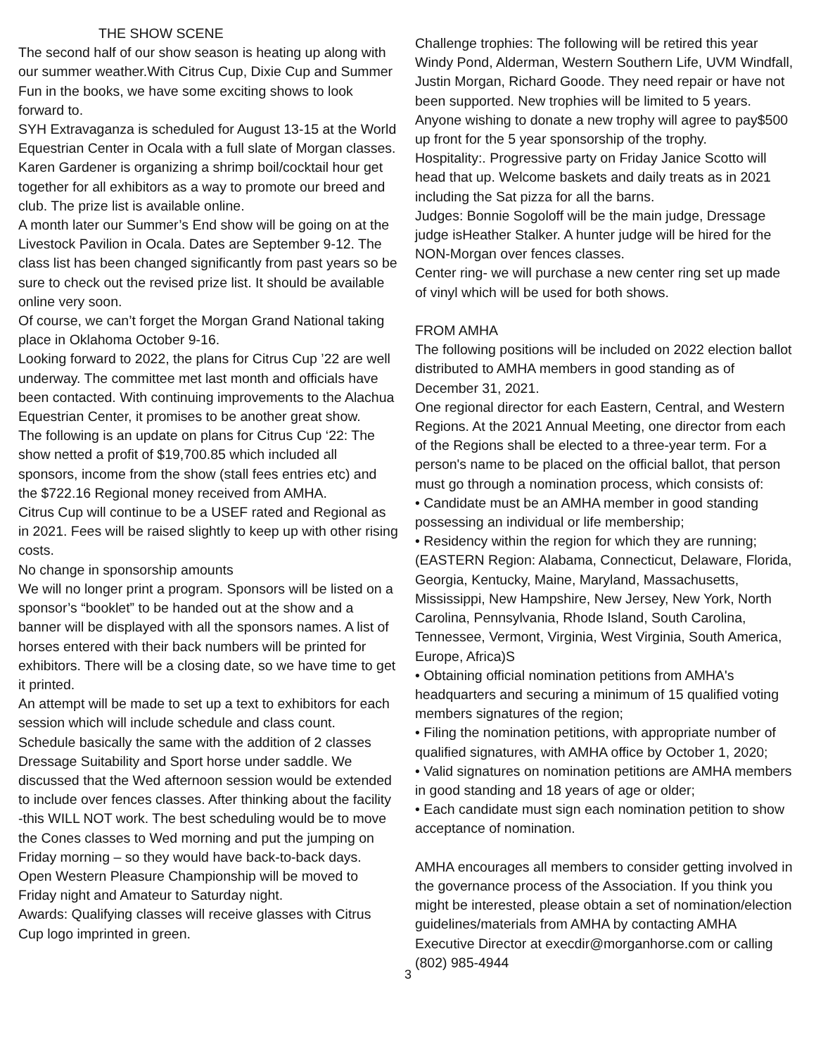THE SHOW SCENE
The second half of our show season is heating up along with our summer weather.With Citrus Cup, Dixie Cup and Summer Fun in the books, we have some exciting shows to look forward to.
SYH Extravaganza is scheduled for August 13-15 at the World Equestrian Center in Ocala with a full slate of Morgan classes. Karen Gardener is organizing a shrimp boil/cocktail hour get together for all exhibitors as a way to promote our breed and club. The prize list is available online.
A month later our Summer’s End show will be going on at the Livestock Pavilion in Ocala. Dates are September 9-12. The class list has been changed significantly from past years so be sure to check out the revised prize list. It should be available online very soon.
Of course, we can’t forget the Morgan Grand National taking place in Oklahoma October 9-16.
Looking forward to 2022, the plans for Citrus Cup ’22 are well underway. The committee met last month and officials have been contacted. With continuing improvements to the Alachua Equestrian Center, it promises to be another great show.
The following is an update on plans for Citrus Cup ‘22: The show netted a profit of $19,700.85 which included all sponsors, income from the show (stall fees entries etc) and the $722.16 Regional money received from AMHA.
Citrus Cup will continue to be a USEF rated and Regional as in 2021. Fees will be raised slightly to keep up with other rising costs.
No change in sponsorship amounts
We will no longer print a program. Sponsors will be listed on a sponsor’s “booklet” to be handed out at the show and a banner will be displayed with all the sponsors names. A list of horses entered with their back numbers will be printed for exhibitors. There will be a closing date, so we have time to get it printed.
An attempt will be made to set up a text to exhibitors for each session which will include schedule and class count.
Schedule basically the same with the addition of 2 classes Dressage Suitability and Sport horse under saddle. We discussed that the Wed afternoon session would be extended to include over fences classes. After thinking about the facility -this WILL NOT work. The best scheduling would be to move the Cones classes to Wed morning and put the jumping on Friday morning – so they would have back-to-back days.
Open Western Pleasure Championship will be moved to Friday night and Amateur to Saturday night.
Awards: Qualifying classes will receive glasses with Citrus Cup logo imprinted in green.
Challenge trophies: The following will be retired this year Windy Pond, Alderman, Western Southern Life, UVM Windfall, Justin Morgan, Richard Goode. They need repair or have not been supported. New trophies will be limited to 5 years. Anyone wishing to donate a new trophy will agree to pay$500 up front for the 5 year sponsorship of the trophy.
Hospitality:. Progressive party on Friday Janice Scotto will head that up. Welcome baskets and daily treats as in 2021 including the Sat pizza for all the barns.
Judges: Bonnie Sogoloff will be the main judge, Dressage judge isHeather Stalker. A hunter judge will be hired for the NON-Morgan over fences classes.
Center ring- we will purchase a new center ring set up made of vinyl which will be used for both shows.
FROM AMHA
The following positions will be included on 2022 election ballot distributed to AMHA members in good standing as of December 31, 2021.
One regional director for each Eastern, Central, and Western Regions. At the 2021 Annual Meeting, one director from each of the Regions shall be elected to a three-year term. For a person's name to be placed on the official ballot, that person must go through a nomination process, which consists of:
• Candidate must be an AMHA member in good standing possessing an individual or life membership;
• Residency within the region for which they are running; (EASTERN Region: Alabama, Connecticut, Delaware, Florida, Georgia, Kentucky, Maine, Maryland, Massachusetts, Mississippi, New Hampshire, New Jersey, New York, North Carolina, Pennsylvania, Rhode Island, South Carolina, Tennessee, Vermont, Virginia, West Virginia, South America, Europe, Africa)S
• Obtaining official nomination petitions from AMHA's headquarters and securing a minimum of 15 qualified voting members signatures of the region;
• Filing the nomination petitions, with appropriate number of qualified signatures, with AMHA office by October 1, 2020;
• Valid signatures on nomination petitions are AMHA members in good standing and 18 years of age or older;
• Each candidate must sign each nomination petition to show acceptance of nomination.
AMHA encourages all members to consider getting involved in the governance process of the Association. If you think you might be interested, please obtain a set of nomination/election guidelines/materials from AMHA by contacting AMHA Executive Director at execdir@morganhorse.com or calling (802) 985-4944
3